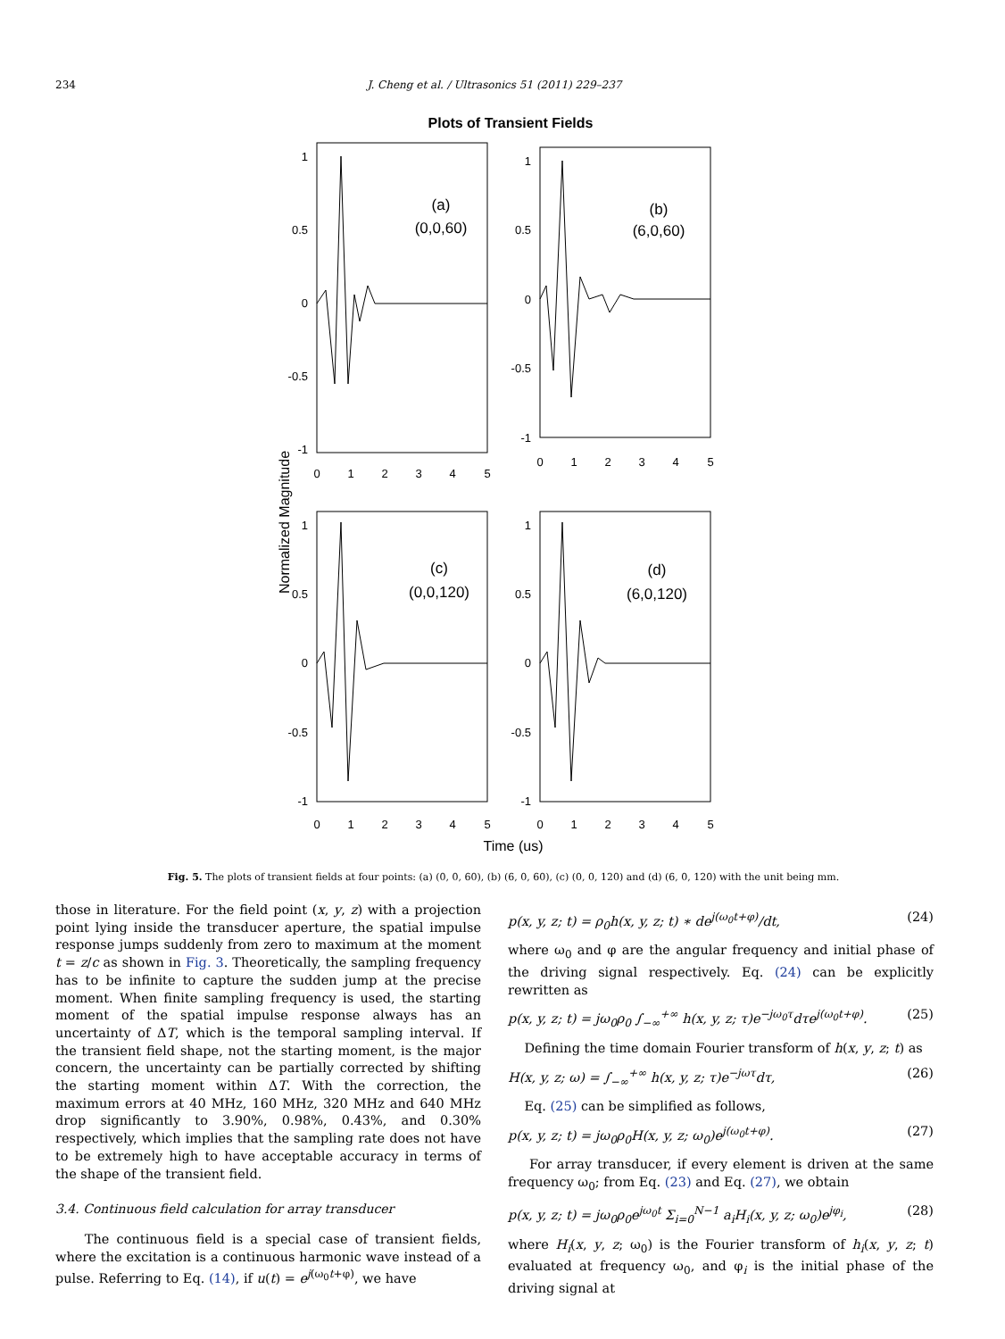234 J. Cheng et al. / Ultrasonics 51 (2011) 229–237
Plots of Transient Fields
(a)
(0,0,60)
(b)
(6,0,60)
(c)
(0,0,120)
(d)
(6,0,120)
1
0.5
0
-0.5
-1
1
0.5
0
-0.5
-1
1
0.5
0
-0.5
-1
1
0.5
0
-0.5
-1
0
1
2
3
4
5
0
1
2
3
4
5
0
1
2
3
4
5
0
1
2
3
4
5
Time (us)
Normalized Magnitude
Fig. 5. The plots of transient fields at four points: (a) (0, 0, 60), (b) (6, 0, 60), (c) (0, 0, 120) and (d) (6, 0, 120) with the unit being mm.
those in literature. For the field point (x, y, z) with a projection point lying inside the transducer aperture, the spatial impulse response jumps suddenly from zero to maximum at the moment t = z/c as shown in Fig. 3. Theoretically, the sampling frequency has to be infinite to capture the sudden jump at the precise moment. When finite sampling frequency is used, the starting moment of the spatial impulse response always has an uncertainty of ΔT, which is the temporal sampling interval. If the transient field shape, not the starting moment, is the major concern, the uncertainty can be partially corrected by shifting the starting moment within ΔT. With the correction, the maximum errors at 40 MHz, 160 MHz, 320 MHz and 640 MHz drop significantly to 3.90%, 0.98%, 0.43%, and 0.30% respectively, which implies that the sampling rate does not have to be extremely high to have acceptable accuracy in terms of the shape of the transient field.
3.4. Continuous field calculation for array transducer
The continuous field is a special case of transient fields, where the excitation is a continuous harmonic wave instead of a pulse. Referring to Eq. (14), if u(t) = e<sup>j(ω<sub>0</sub>t+φ)</sup>, we have
p(x, y, z; t) = ρ<sub>0</sub>h(x, y, z; t) ∗ de<sup>j(ω<sub>0</sub>t+φ)</sup>/dt, (24)
where ω<sub>0</sub> and φ are the angular frequency and initial phase of the driving signal respectively. Eq. (24) can be explicitly rewritten as
p(x, y, z; t) = jω<sub>0</sub>ρ<sub>0</sub> ∫<sub>−∞</sub><sup>+∞</sup> h(x, y, z; τ)e<sup>−jω<sub>0</sub>τ</sup>dτe<sup>j(ω<sub>0</sub>t+φ)</sup>. (25)
Defining the time domain Fourier transform of h(x, y, z; t) as
H(x, y, z; ω) = ∫<sub>−∞</sub><sup>+∞</sup> h(x, y, z; τ)e<sup>−jωτ</sup>dτ, (26)
Eq. (25) can be simplified as follows,
p(x, y, z; t) = jω<sub>0</sub>ρ<sub>0</sub>H(x, y, z; ω<sub>0</sub>)e<sup>j(ω<sub>0</sub>t+φ)</sup>. (27)
For array transducer, if every element is driven at the same frequency ω<sub>0</sub>; from Eq. (23) and Eq. (27), we obtain
p(x, y, z; t) = jω<sub>0</sub>ρ<sub>0</sub>e<sup>jω<sub>0</sub>t</sup> Σ<sub>i=0</sub><sup>N−1</sup> a<sub>i</sub>H<sub>i</sub>(x, y, z; ω<sub>0</sub>)e<sup>jφ<sub>i</sub></sup>, (28)
where H<sub>i</sub>(x, y, z; ω<sub>0</sub>) is the Fourier transform of h<sub>i</sub>(x, y, z; t) evaluated at frequency ω<sub>0</sub>, and φ<sub>i</sub> is the initial phase of the driving signal at